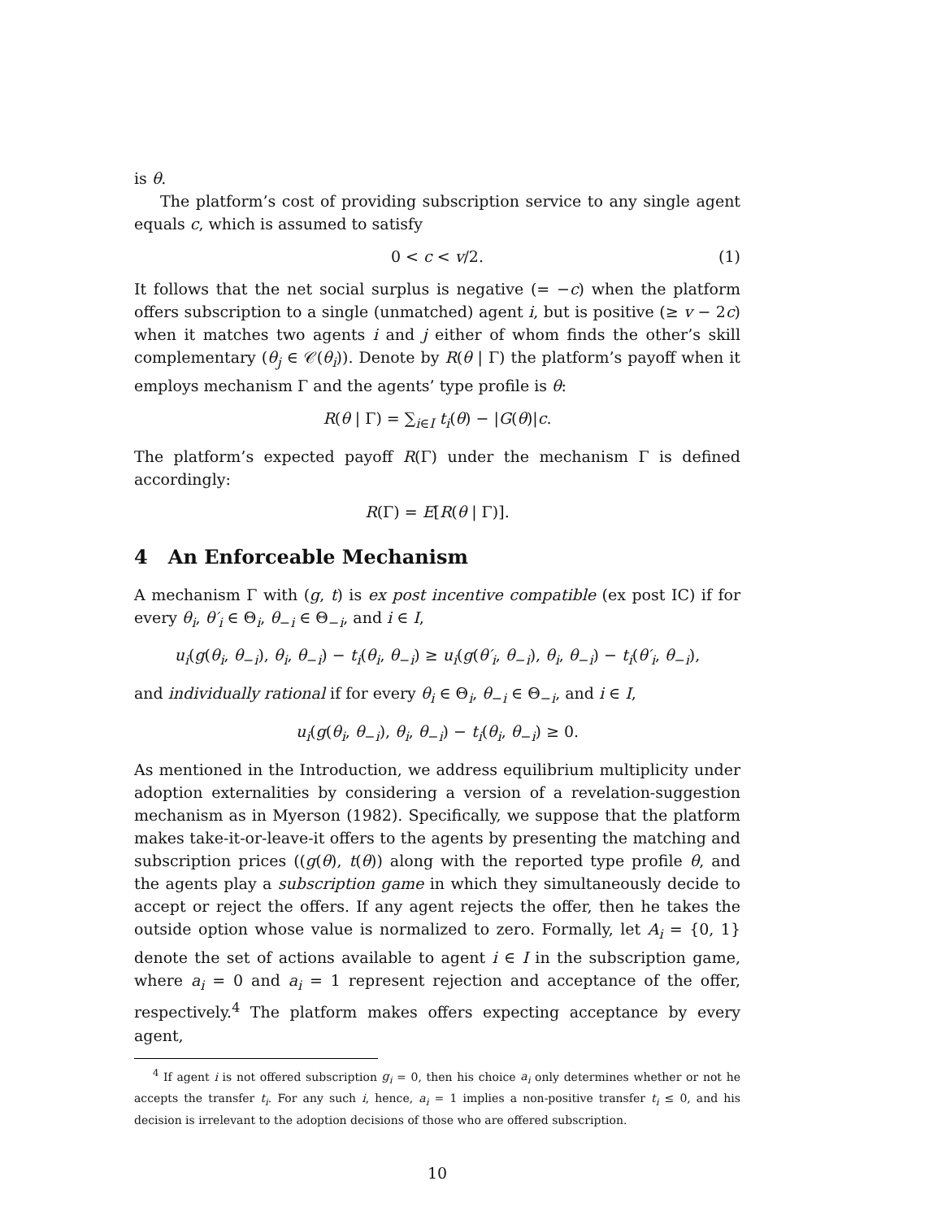is θ.
The platform’s cost of providing subscription service to any single agent equals c, which is assumed to satisfy
0 < c < v/2. (1)
It follows that the net social surplus is negative (= −c) when the platform offers subscription to a single (unmatched) agent i, but is positive (≥ v − 2c) when it matches two agents i and j either of whom finds the other’s skill complementary (θ<sub>j</sub> ∈ 𝒞(θ<sub>i</sub>)). Denote by R(θ | Γ) the platform’s payoff when it employs mechanism Γ and the agents’ type profile is θ:
R(θ | Γ) = ∑<sub>i∈I</sub> t<sub>i</sub>(θ) − |G(θ)|c.
The platform’s expected payoff R(Γ) under the mechanism Γ is defined accordingly:
R(Γ) = E[R(θ | Γ)].
4 An Enforceable Mechanism
A mechanism Γ with (g, t) is ex post incentive compatible (ex post IC) if for every θ<sub>i</sub>, θ′<sub>i</sub> ∈ Θ<sub>i</sub>, θ<sub>−i</sub> ∈ Θ<sub>−i</sub>, and i ∈ I,
u<sub>i</sub>(g(θ<sub>i</sub>, θ<sub>−i</sub>), θ<sub>i</sub>, θ<sub>−i</sub>) − t<sub>i</sub>(θ<sub>i</sub>, θ<sub>−i</sub>) ≥ u<sub>i</sub>(g(θ′<sub>i</sub>, θ<sub>−i</sub>), θ<sub>i</sub>, θ<sub>−i</sub>) − t<sub>i</sub>(θ′<sub>i</sub>, θ<sub>−i</sub>),
and individually rational if for every θ<sub>i</sub> ∈ Θ<sub>i</sub>, θ<sub>−i</sub> ∈ Θ<sub>−i</sub>, and i ∈ I,
u<sub>i</sub>(g(θ<sub>i</sub>, θ<sub>−i</sub>), θ<sub>i</sub>, θ<sub>−i</sub>) − t<sub>i</sub>(θ<sub>i</sub>, θ<sub>−i</sub>) ≥ 0.
As mentioned in the Introduction, we address equilibrium multiplicity under adoption externalities by considering a version of a revelation-suggestion mechanism as in Myerson (1982). Specifically, we suppose that the platform makes take-it-or-leave-it offers to the agents by presenting the matching and subscription prices ((g(θ), t(θ)) along with the reported type profile θ, and the agents play a subscription game in which they simultaneously decide to accept or reject the offers. If any agent rejects the offer, then he takes the outside option whose value is normalized to zero. Formally, let A<sub>i</sub> = {0, 1} denote the set of actions available to agent i ∈ I in the subscription game, where a<sub>i</sub> = 0 and a<sub>i</sub> = 1 represent rejection and acceptance of the offer, respectively.<sup>4</sup> The platform makes offers expecting acceptance by every agent,
<sup>4</sup> If agent i is not offered subscription g<sub>i</sub> = 0, then his choice a<sub>i</sub> only determines whether or not he accepts the transfer t<sub>i</sub>. For any such i, hence, a<sub>i</sub> = 1 implies a non-positive transfer t<sub>i</sub> ≤ 0, and his decision is irrelevant to the adoption decisions of those who are offered subscription.
10